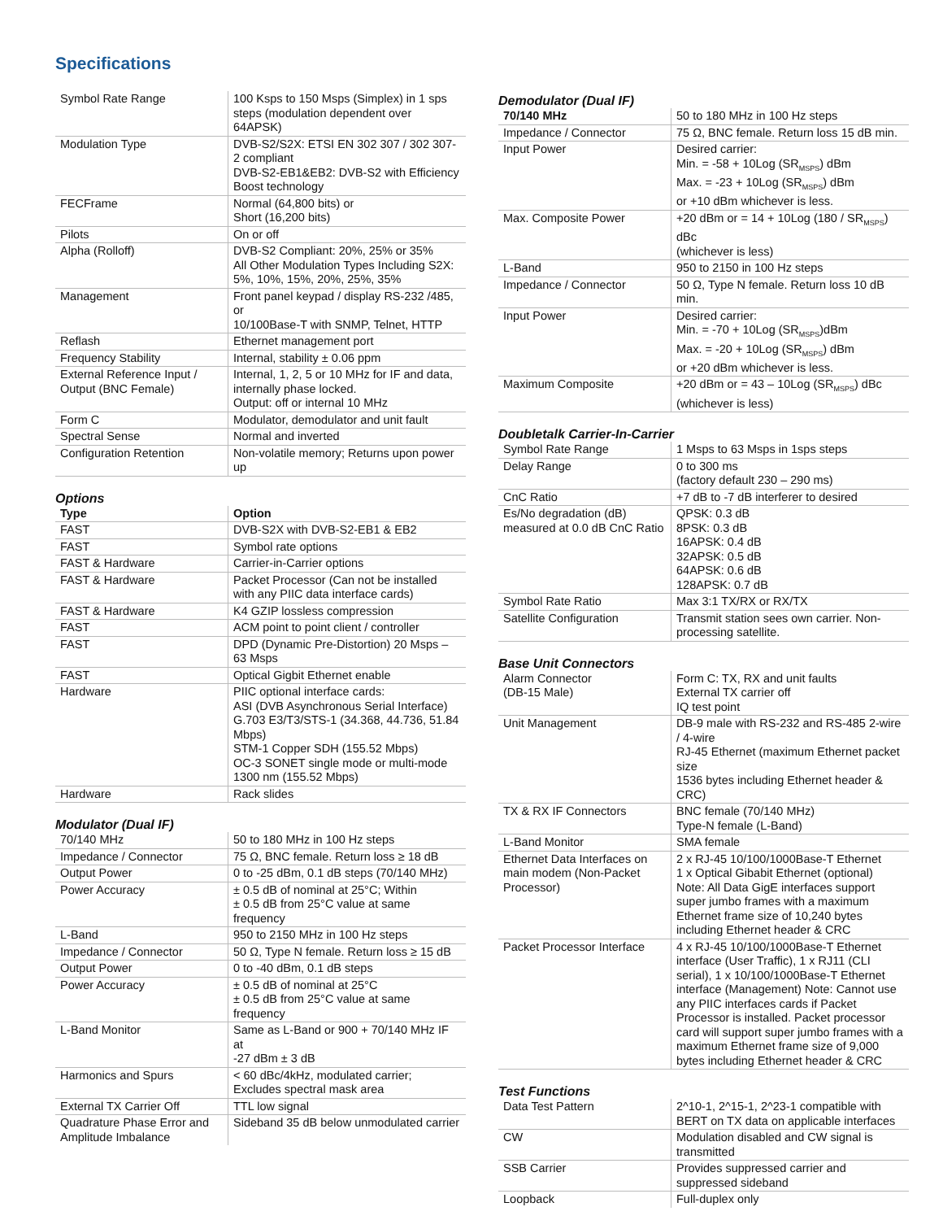Specifications
| Symbol Rate Range | 100 Ksps to 150 Msps (Simplex) in 1 sps steps (modulation dependent over 64APSK) |
| Modulation Type | DVB-S2/S2X: ETSI EN 302 307 / 302 307-2 compliant DVB-S2-EB1&EB2: DVB-S2 with Efficiency Boost technology |
| FECFrame | Normal (64,800 bits) or Short (16,200 bits) |
| Pilots | On or off |
| Alpha (Rolloff) | DVB-S2 Compliant: 20%, 25% or 35% All Other Modulation Types Including S2X: 5%, 10%, 15%, 20%, 25%, 35% |
| Management | Front panel keypad / display RS-232 /485, or 10/100Base-T with SNMP, Telnet, HTTP |
| Reflash | Ethernet management port |
| Frequency Stability | Internal, stability ± 0.06 ppm |
| External Reference Input / Output (BNC Female) | Internal, 1, 2, 5 or 10 MHz for IF and data, internally phase locked. Output: off or internal 10 MHz |
| Form C | Modulator, demodulator and unit fault |
| Spectral Sense | Normal and inverted |
| Configuration Retention | Non-volatile memory; Returns upon power up |
Options
| Type | Option |
| --- | --- |
| FAST | DVB-S2X with DVB-S2-EB1 & EB2 |
| FAST | Symbol rate options |
| FAST & Hardware | Carrier-in-Carrier options |
| FAST & Hardware | Packet Processor (Can not be installed with any PIIC data interface cards) |
| FAST & Hardware | K4 GZIP lossless compression |
| FAST | ACM point to point client / controller |
| FAST | DPD (Dynamic Pre-Distortion) 20 Msps – 63 Msps |
| FAST | Optical Gigbit Ethernet enable |
| Hardware | PIIC optional interface cards: ASI (DVB Asynchronous Serial Interface) G.703 E3/T3/STS-1 (34.368, 44.736, 51.84 Mbps) STM-1 Copper SDH (155.52 Mbps) OC-3 SONET single mode or multi-mode 1300 nm (155.52 Mbps) |
| Hardware | Rack slides |
Modulator (Dual IF)
| 70/140 MHz | 50 to 180 MHz in 100 Hz steps |
| Impedance / Connector | 75 Ω, BNC female. Return loss ≥ 18 dB |
| Output Power | 0 to -25 dBm, 0.1 dB steps (70/140 MHz) |
| Power Accuracy | ± 0.5 dB of nominal at 25°C; Within ± 0.5 dB from 25°C value at same frequency |
| L-Band | 950 to 2150 MHz in 100 Hz steps |
| Impedance / Connector | 50 Ω, Type N female. Return loss ≥ 15 dB |
| Output Power | 0 to -40 dBm, 0.1 dB steps |
| Power Accuracy | ± 0.5 dB of nominal at 25°C ± 0.5 dB from 25°C value at same frequency |
| L-Band Monitor | Same as L-Band or 900 + 70/140 MHz IF at -27 dBm ± 3 dB |
| Harmonics and Spurs | < 60 dBc/4kHz, modulated carrier; Excludes spectral mask area |
| External TX Carrier Off | TTL low signal |
| Quadrature Phase Error and Amplitude Imbalance | Sideband 35 dB below unmodulated carrier |
Demodulator (Dual IF)
| 70/140 MHz | 50 to 180 MHz in 100 Hz steps |
| Impedance / Connector | 75 Ω, BNC female. Return loss 15 dB min. |
| Input Power | Desired carrier: Min. = -58 + 10Log (SR<sub>MSPS</sub>) dBm Max. = -23 + 10Log (SR<sub>MSPS</sub>) dBm or +10 dBm whichever is less. |
| Max. Composite Power | +20 dBm or = 14 + 10Log (180 / SR<sub>MSPS</sub>) dBc (whichever is less) |
| L-Band | 950 to 2150 in 100 Hz steps |
| Impedance / Connector | 50 Ω, Type N female. Return loss 10 dB min. |
| Input Power | Desired carrier: Min. = -70 + 10Log (SR<sub>MSPS</sub>)dBm Max. = -20 + 10Log (SR<sub>MSPS</sub>) dBm or +20 dBm whichever is less. |
| Maximum Composite | +20 dBm or = 43 – 10Log (SR<sub>MSPS</sub>) dBc (whichever is less) |
Doubletalk Carrier-In-Carrier
| Symbol Rate Range | 1 Msps to 63 Msps in 1sps steps |
| Delay Range | 0 to 300 ms (factory default 230 – 290 ms) |
| CnC Ratio | +7 dB to -7 dB interferer to desired |
| Es/No degradation (dB) measured at 0.0 dB CnC Ratio | QPSK: 0.3 dB 8PSK: 0.3 dB 16APSK: 0.4 dB 32APSK: 0.5 dB 64APSK: 0.6 dB 128APSK: 0.7 dB |
| Symbol Rate Ratio | Max 3:1 TX/RX or RX/TX |
| Satellite Configuration | Transmit station sees own carrier. Non-processing satellite. |
Base Unit Connectors
| Alarm Connector (DB-15 Male) | Form C: TX, RX and unit faults External TX carrier off IQ test point |
| Unit Management | DB-9 male with RS-232 and RS-485 2-wire / 4-wire RJ-45 Ethernet (maximum Ethernet packet size 1536 bytes including Ethernet header & CRC) |
| TX & RX IF Connectors | BNC female (70/140 MHz) Type-N female (L-Band) |
| L-Band Monitor | SMA female |
| Ethernet Data Interfaces on main modem (Non-Packet Processor) | 2 x RJ-45 10/100/1000Base-T Ethernet 1 x Optical Gibabit Ethernet (optional) Note: All Data GigE interfaces support super jumbo frames with a maximum Ethernet frame size of 10,240 bytes including Ethernet header & CRC |
| Packet Processor Interface | 4 x RJ-45 10/100/1000Base-T Ethernet interface (User Traffic), 1 x RJ11 (CLI serial), 1 x 10/100/1000Base-T Ethernet interface (Management) Note: Cannot use any PIIC interfaces cards if Packet Processor is installed. Packet processor card will support super jumbo frames with a maximum Ethernet frame size of 9,000 bytes including Ethernet header & CRC |
Test Functions
| Data Test Pattern | 2^10-1, 2^15-1, 2^23-1 compatible with BERT on TX data on applicable interfaces |
| CW | Modulation disabled and CW signal is transmitted |
| SSB Carrier | Provides suppressed carrier and suppressed sideband |
| Loopback | Full-duplex only |